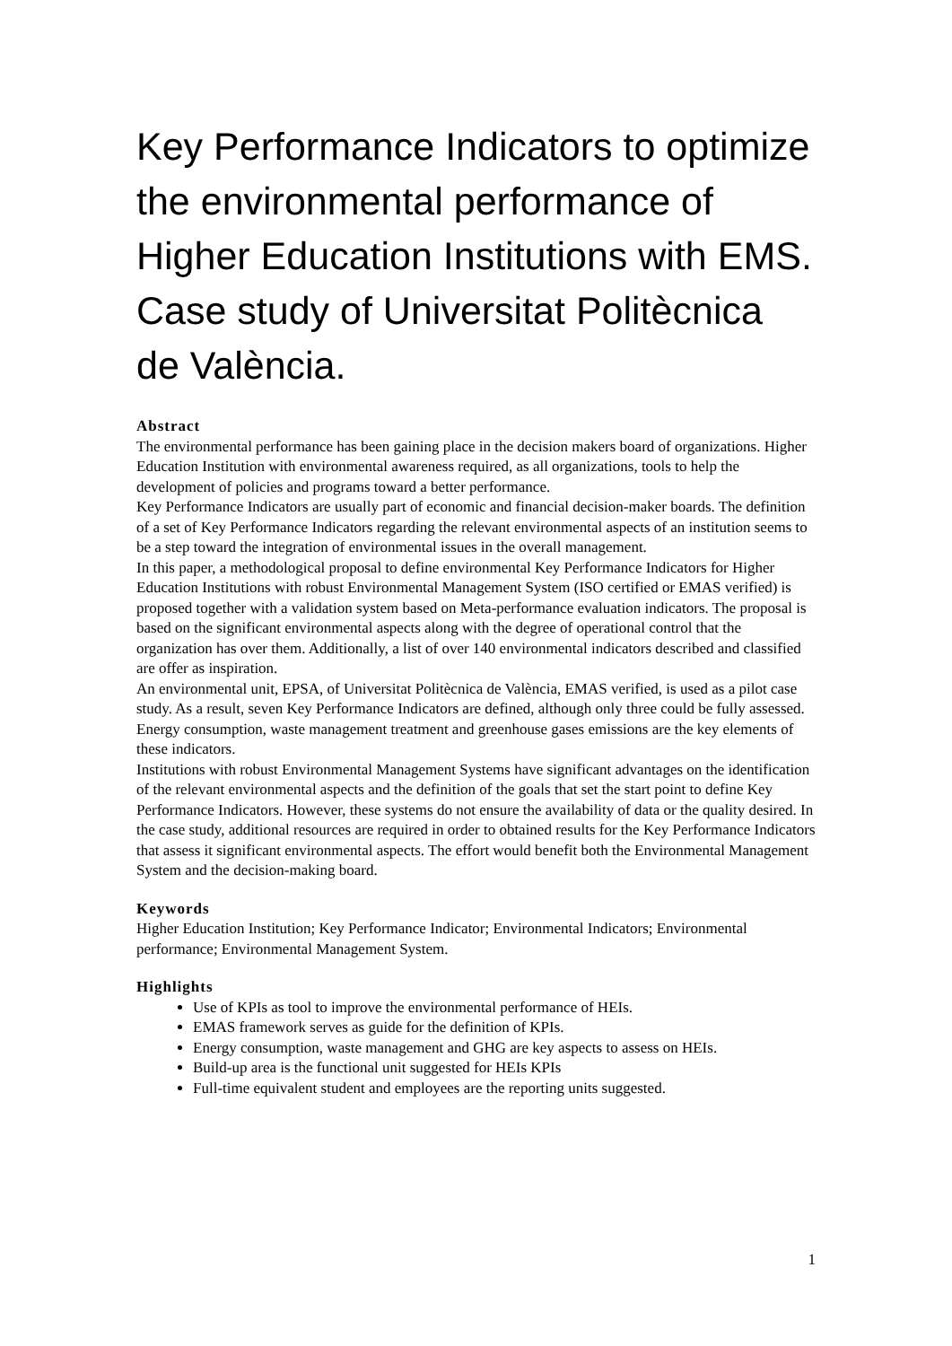Key Performance Indicators to optimize the environmental performance of Higher Education Institutions with EMS. Case study of Universitat Politècnica de València.
Abstract
The environmental performance has been gaining place in the decision makers board of organizations. Higher Education Institution with environmental awareness required, as all organizations, tools to help the development of policies and programs toward a better performance.
Key Performance Indicators are usually part of economic and financial decision-maker boards. The definition of a set of Key Performance Indicators regarding the relevant environmental aspects of an institution seems to be a step toward the integration of environmental issues in the overall management.
In this paper, a methodological proposal to define environmental Key Performance Indicators for Higher Education Institutions with robust Environmental Management System (ISO certified or EMAS verified) is proposed together with a validation system based on Meta-performance evaluation indicators. The proposal is based on the significant environmental aspects along with the degree of operational control that the organization has over them. Additionally, a list of over 140 environmental indicators described and classified are offer as inspiration.
An environmental unit, EPSA, of Universitat Politècnica de València, EMAS verified, is used as a pilot case study. As a result, seven Key Performance Indicators are defined, although only three could be fully assessed. Energy consumption, waste management treatment and greenhouse gases emissions are the key elements of these indicators.
Institutions with robust Environmental Management Systems have significant advantages on the identification of the relevant environmental aspects and the definition of the goals that set the start point to define Key Performance Indicators. However, these systems do not ensure the availability of data or the quality desired. In the case study, additional resources are required in order to obtained results for the Key Performance Indicators that assess it significant environmental aspects. The effort would benefit both the Environmental Management System and the decision-making board.
Keywords
Higher Education Institution; Key Performance Indicator; Environmental Indicators; Environmental performance; Environmental Management System.
Highlights
Use of KPIs as tool to improve the environmental performance of HEIs.
EMAS framework serves as guide for the definition of KPIs.
Energy consumption, waste management and GHG are key aspects to assess on HEIs.
Build-up area is the functional unit suggested for HEIs KPIs
Full-time equivalent student and employees are the reporting units suggested.
1